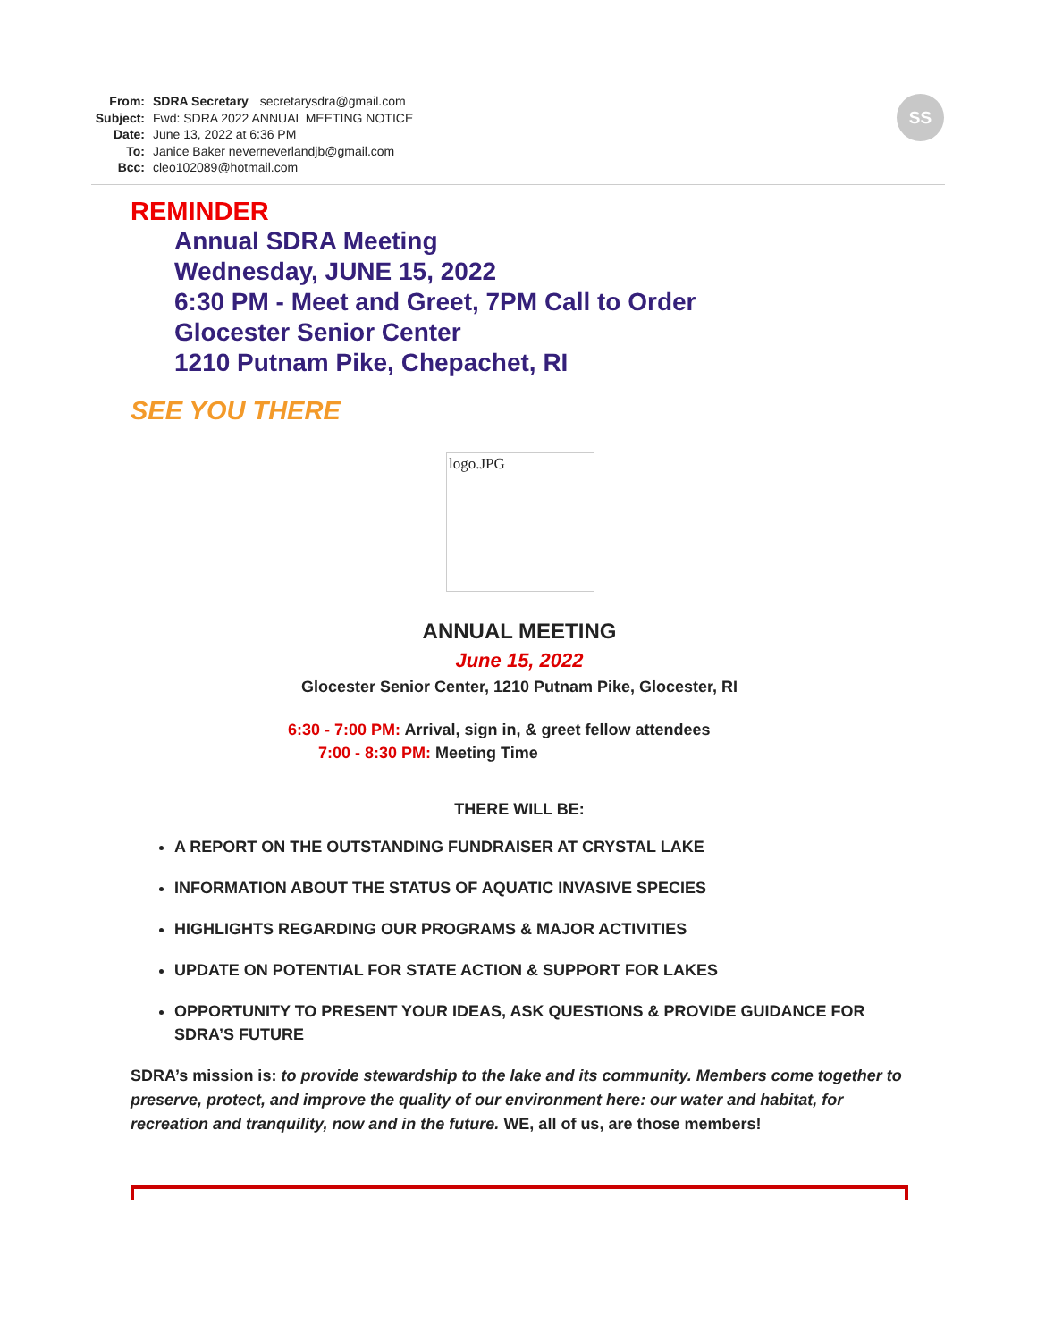From: SDRA Secretary secretarysdra@gmail.com
Subject: Fwd: SDRA 2022 ANNUAL MEETING NOTICE
Date: June 13, 2022 at 6:36 PM
To: Janice Baker neverneverlandjb@gmail.com
Bcc: cleo102089@hotmail.com
SS
REMINDER
Annual SDRA Meeting
Wednesday, JUNE 15, 2022
6:30 PM - Meet and Greet, 7PM Call to Order
Glocester Senior Center
1210 Putnam Pike, Chepachet, RI
SEE YOU THERE
logo.JPG
ANNUAL MEETING
June 15, 2022
Glocester Senior Center, 1210 Putnam Pike, Glocester, RI
6:30 - 7:00 PM: Arrival, sign in, & greet fellow attendees
7:00 - 8:30 PM: Meeting Time
THERE WILL BE:
A REPORT ON THE OUTSTANDING FUNDRAISER AT CRYSTAL LAKE
INFORMATION ABOUT THE STATUS OF AQUATIC INVASIVE SPECIES
HIGHLIGHTS REGARDING OUR PROGRAMS & MAJOR ACTIVITIES
UPDATE ON POTENTIAL FOR STATE ACTION & SUPPORT FOR LAKES
OPPORTUNITY TO PRESENT YOUR IDEAS, ASK QUESTIONS & PROVIDE GUIDANCE FOR SDRA’S FUTURE
SDRA’s mission is: to provide stewardship to the lake and its community. Members come together to preserve, protect, and improve the quality of our environment here: our water and habitat, for recreation and tranquility, now and in the future. WE, all of us, are those members!